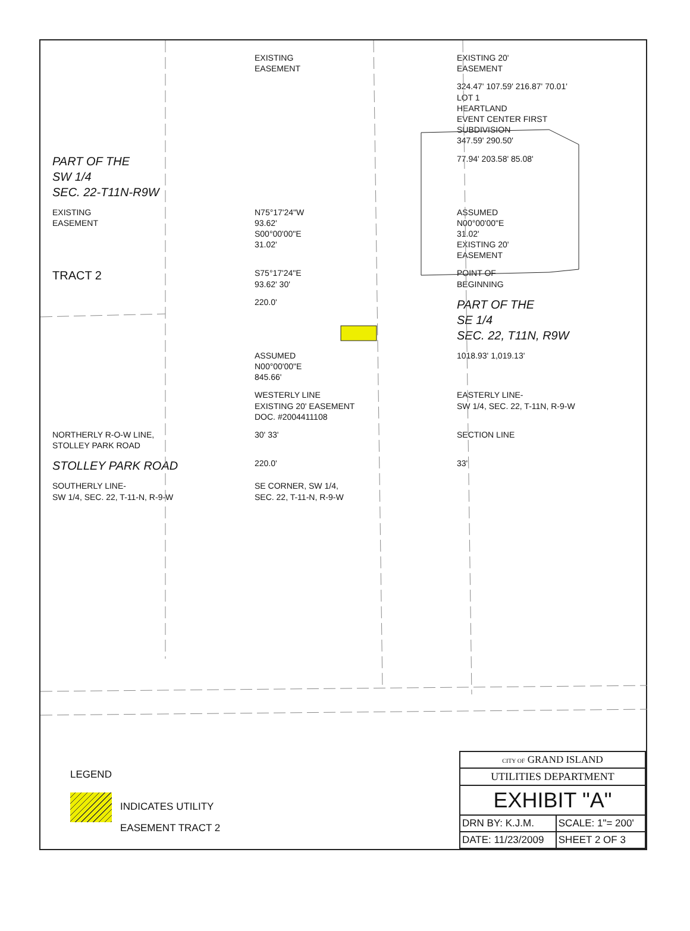EXISTING
EASEMENT
EXISTING 20'
EASEMENT
324.47' 107.59' 216.87' 70.01'
LOT 1
HEARTLAND
EVENT CENTER FIRST
SUBDIVISION
347.59' 290.50'
PART OF THE
SW 1/4
SEC. 22-T11N-R9W
77.94' 203.58' 85.08'
EXISTING
EASEMENT
N75°17'24"W
93.62'
S00°00'00"E
31.02'
ASSUMED
N00°00'00"E
31.02'
EXISTING 20'
EASEMENT
TRACT 2
S75°17'24"E
93.62' 30'
POINT OF
BEGINNING
220.0'
PART OF THE
SE 1/4
SEC. 22, T11N, R9W
ASSUMED
N00°00'00"E
845.66'
1018.93' 1,019.13'
WESTERLY LINE
EXISTING 20' EASEMENT
DOC. #2004411108
EASTERLY LINE-
SW 1/4, SEC. 22, T-11N, R-9-W
NORTHERLY R-O-W LINE,
STOLLEY PARK ROAD
30' 33'
SECTION LINE
STOLLEY PARK ROAD
220.0'
33'
SOUTHERLY LINE-
SW 1/4, SEC. 22, T-11-N, R-9-W
SE CORNER, SW 1/4,
SEC. 22, T-11-N, R-9-W
LEGEND
INDICATES UTILITY
EASEMENT TRACT 2
| CITY OF GRAND ISLAND | |
| UTILITIES DEPARTMENT | |
| EXHIBIT "A" | |
| DRN BY: K.J.M. | SCALE: 1"= 200' |
| DATE: 11/23/2009 | SHEET 2 OF 3 |